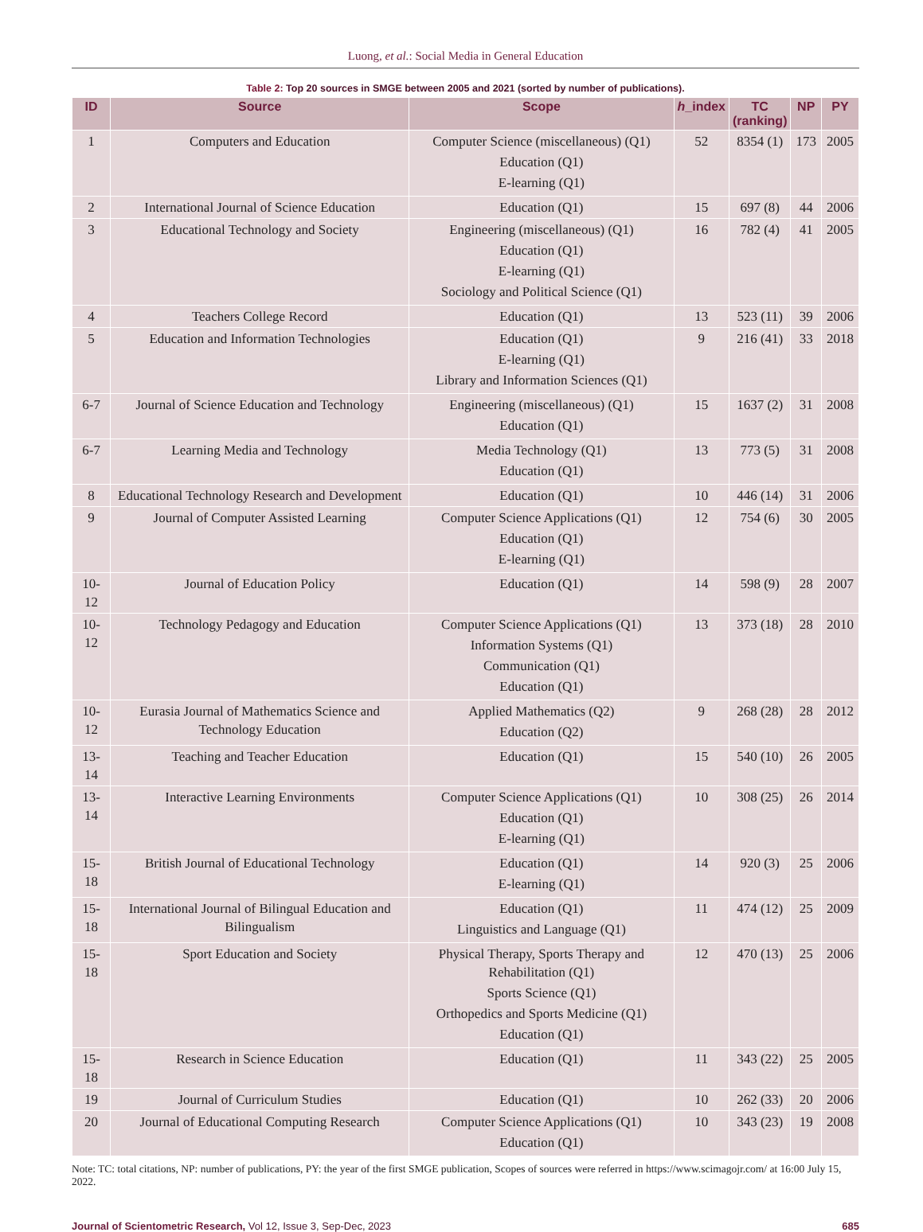Luong, et al.: Social Media in General Education
Table 2: Top 20 sources in SMGE between 2005 and 2021 (sorted by number of publications).
| ID | Source | Scope | h _index | TC (ranking) | NP | PY |
| --- | --- | --- | --- | --- | --- | --- |
| 1 | Computers and Education | Computer Science (miscellaneous) (Q1) Education (Q1) E-learning (Q1) | 52 | 8354 (1) | 173 | 2005 |
| 2 | International Journal of Science Education | Education (Q1) | 15 | 697 (8) | 44 | 2006 |
| 3 | Educational Technology and Society | Engineering (miscellaneous) (Q1) Education (Q1) E-learning (Q1) Sociology and Political Science (Q1) | 16 | 782 (4) | 41 | 2005 |
| 4 | Teachers College Record | Education (Q1) | 13 | 523 (11) | 39 | 2006 |
| 5 | Education and Information Technologies | Education (Q1) E-learning (Q1) Library and Information Sciences (Q1) | 9 | 216 (41) | 33 | 2018 |
| 6-7 | Journal of Science Education and Technology | Engineering (miscellaneous) (Q1) Education (Q1) | 15 | 1637 (2) | 31 | 2008 |
| 6-7 | Learning Media and Technology | Media Technology (Q1) Education (Q1) | 13 | 773 (5) | 31 | 2008 |
| 8 | Educational Technology Research and Development | Education (Q1) | 10 | 446 (14) | 31 | 2006 |
| 9 | Journal of Computer Assisted Learning | Computer Science Applications (Q1) Education (Q1) E-learning (Q1) | 12 | 754 (6) | 30 | 2005 |
| 10-12 | Journal of Education Policy | Education (Q1) | 14 | 598 (9) | 28 | 2007 |
| 10-12 | Technology Pedagogy and Education | Computer Science Applications (Q1) Information Systems (Q1) Communication (Q1) Education (Q1) | 13 | 373 (18) | 28 | 2010 |
| 10-12 | Eurasia Journal of Mathematics Science and Technology Education | Applied Mathematics (Q2) Education (Q2) | 9 | 268 (28) | 28 | 2012 |
| 13-14 | Teaching and Teacher Education | Education (Q1) | 15 | 540 (10) | 26 | 2005 |
| 13-14 | Interactive Learning Environments | Computer Science Applications (Q1) Education (Q1) E-learning (Q1) | 10 | 308 (25) | 26 | 2014 |
| 15-18 | British Journal of Educational Technology | Education (Q1) E-learning (Q1) | 14 | 920 (3) | 25 | 2006 |
| 15-18 | International Journal of Bilingual Education and Bilingualism | Education (Q1) Linguistics and Language (Q1) | 11 | 474 (12) | 25 | 2009 |
| 15-18 | Sport Education and Society | Physical Therapy, Sports Therapy and Rehabilitation (Q1) Sports Science (Q1) Orthopedics and Sports Medicine (Q1) Education (Q1) | 12 | 470 (13) | 25 | 2006 |
| 15-18 | Research in Science Education | Education (Q1) | 11 | 343 (22) | 25 | 2005 |
| 19 | Journal of Curriculum Studies | Education (Q1) | 10 | 262 (33) | 20 | 2006 |
| 20 | Journal of Educational Computing Research | Computer Science Applications (Q1) Education (Q1) | 10 | 343 (23) | 19 | 2008 |
Note: TC: total citations, NP: number of publications, PY: the year of the first SMGE publication, Scopes of sources were referred in https://www.scimagojr.com/ at 16:00 July 15, 2022.
Journal of Scientometric Research, Vol 12, Issue 3, Sep-Dec, 2023
685